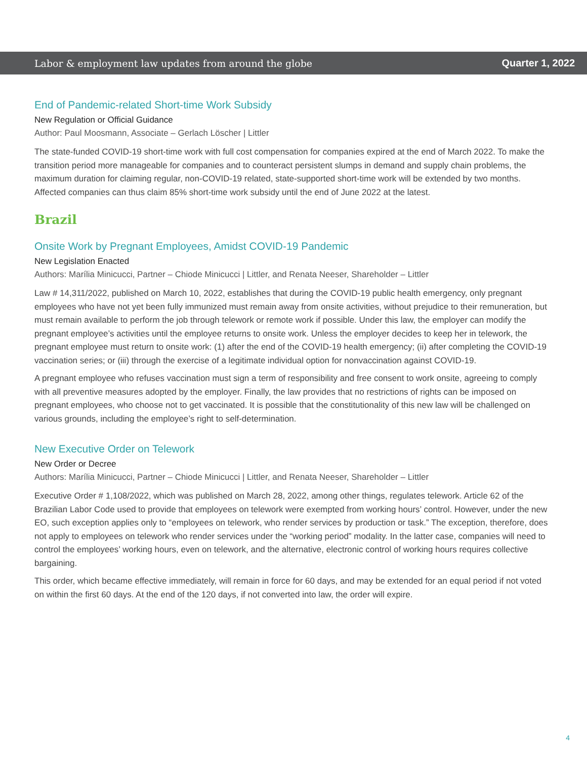Labor & employment law updates from around the globe Quarter 1, 2022
End of Pandemic-related Short-time Work Subsidy
New Regulation or Official Guidance
Author: Paul Moosmann, Associate – Gerlach Löscher | Littler
The state-funded COVID-19 short-time work with full cost compensation for companies expired at the end of March 2022. To make the transition period more manageable for companies and to counteract persistent slumps in demand and supply chain problems, the maximum duration for claiming regular, non-COVID-19 related, state-supported short-time work will be extended by two months. Affected companies can thus claim 85% short-time work subsidy until the end of June 2022 at the latest.
Brazil
Onsite Work by Pregnant Employees, Amidst COVID-19 Pandemic
New Legislation Enacted
Authors: Marília Minicucci, Partner – Chiode Minicucci | Littler, and Renata Neeser, Shareholder – Littler
Law # 14,311/2022, published on March 10, 2022, establishes that during the COVID-19 public health emergency, only pregnant employees who have not yet been fully immunized must remain away from onsite activities, without prejudice to their remuneration, but must remain available to perform the job through telework or remote work if possible. Under this law, the employer can modify the pregnant employee’s activities until the employee returns to onsite work. Unless the employer decides to keep her in telework, the pregnant employee must return to onsite work: (1) after the end of the COVID-19 health emergency; (ii) after completing the COVID-19 vaccination series; or (iii) through the exercise of a legitimate individual option for nonvaccination against COVID-19.
A pregnant employee who refuses vaccination must sign a term of responsibility and free consent to work onsite, agreeing to comply with all preventive measures adopted by the employer. Finally, the law provides that no restrictions of rights can be imposed on pregnant employees, who choose not to get vaccinated. It is possible that the constitutionality of this new law will be challenged on various grounds, including the employee’s right to self-determination.
New Executive Order on Telework
New Order or Decree
Authors: Marília Minicucci, Partner – Chiode Minicucci | Littler, and Renata Neeser, Shareholder – Littler
Executive Order # 1,108/2022, which was published on March 28, 2022, among other things, regulates telework. Article 62 of the Brazilian Labor Code used to provide that employees on telework were exempted from working hours’ control. However, under the new EO, such exception applies only to “employees on telework, who render services by production or task.” The exception, therefore, does not apply to employees on telework who render services under the “working period” modality. In the latter case, companies will need to control the employees’ working hours, even on telework, and the alternative, electronic control of working hours requires collective bargaining.
This order, which became effective immediately, will remain in force for 60 days, and may be extended for an equal period if not voted on within the first 60 days. At the end of the 120 days, if not converted into law, the order will expire.
4